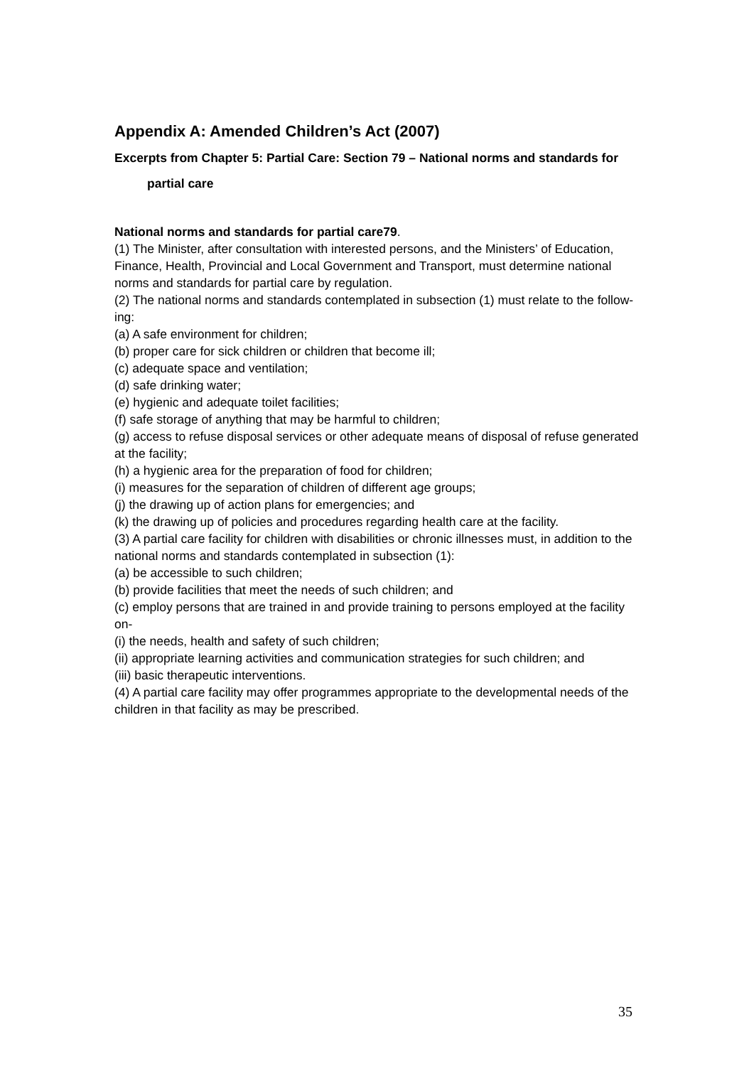Appendix A: Amended Children’s Act (2007)
Excerpts from Chapter 5: Partial Care: Section 79 – National norms and standards for
partial care
National norms and standards for partial care79.
(1) The Minister, after consultation with interested persons, and the Ministers’ of Education, Finance, Health, Provincial and Local Government and Transport, must determine national norms and standards for partial care by regulation.
(2) The national norms and standards contemplated in subsection (1) must relate to the follow-ing:
(a) A safe environment for children;
(b) proper care for sick children or children that become ill;
(c) adequate space and ventilation;
(d) safe drinking water;
(e) hygienic and adequate toilet facilities;
(f) safe storage of anything that may be harmful to children;
(g) access to refuse disposal services or other adequate means of disposal of refuse generated at the facility;
(h) a hygienic area for the preparation of food for children;
(i) measures for the separation of children of different age groups;
(j) the drawing up of action plans for emergencies; and
(k) the drawing up of policies and procedures regarding health care at the facility.
(3) A partial care facility for children with disabilities or chronic illnesses must, in addition to the national norms and standards contemplated in subsection (1):
(a) be accessible to such children;
(b) provide facilities that meet the needs of such children; and
(c) employ persons that are trained in and provide training to persons employed at the facility on-
(i) the needs, health and safety of such children;
(ii) appropriate learning activities and communication strategies for such children; and
(iii) basic therapeutic interventions.
(4) A partial care facility may offer programmes appropriate to the developmental needs of the children in that facility as may be prescribed.
35